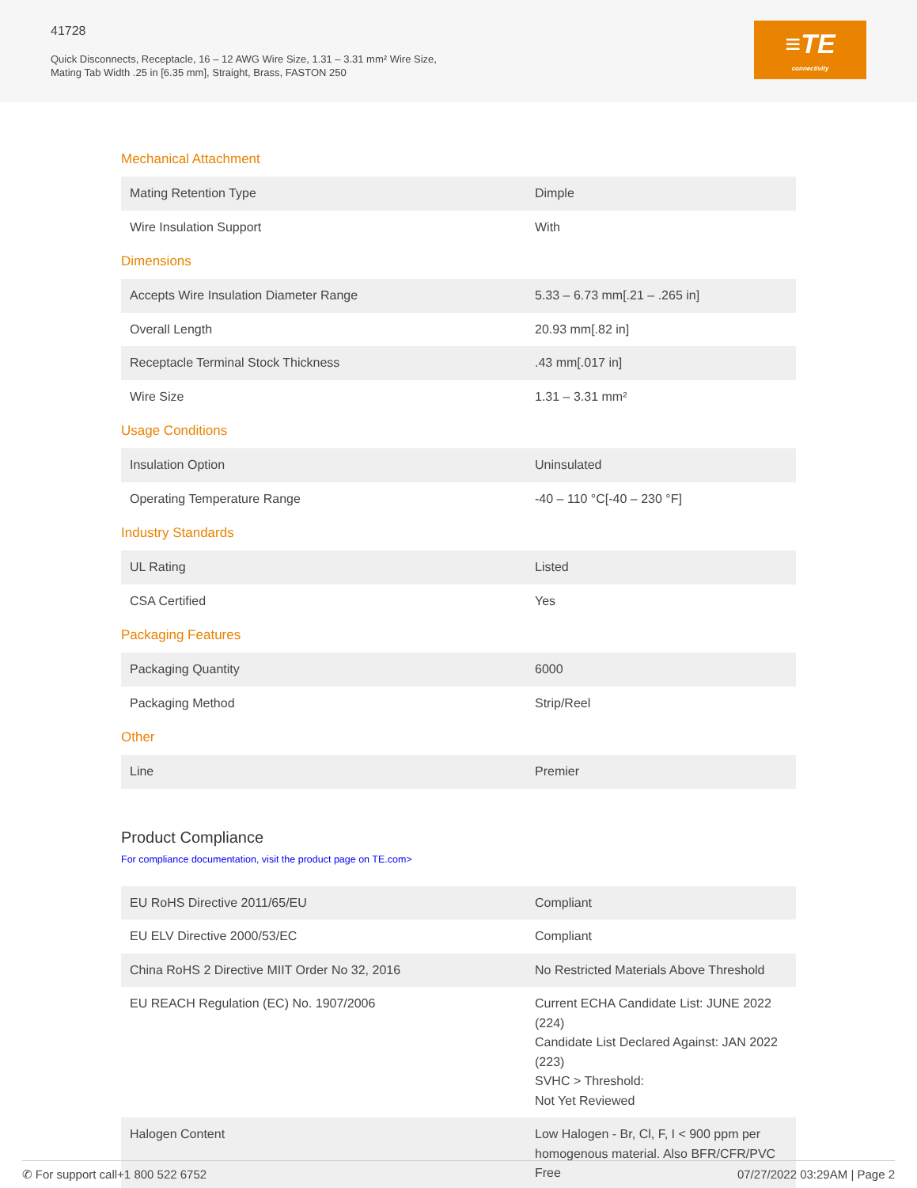41728
Quick Disconnects, Receptacle, 16 – 12 AWG Wire Size, 1.31 – 3.31 mm² Wire Size,
Mating Tab Width .25 in [6.35 mm], Straight, Brass, FASTON 250
≡TE
connectivity
Mechanical Attachment
| Mating Retention Type | Dimple |
| Wire Insulation Support | With |
Dimensions
| Accepts Wire Insulation Diameter Range | 5.33 – 6.73 mm[.21 – .265 in] |
| Overall Length | 20.93 mm[.82 in] |
| Receptacle Terminal Stock Thickness | .43 mm[.017 in] |
| Wire Size | 1.31 – 3.31 mm² |
Usage Conditions
| Insulation Option | Uninsulated |
| Operating Temperature Range | -40 – 110 °C[-40 – 230 °F] |
Industry Standards
| UL Rating | Listed |
| CSA Certified | Yes |
Packaging Features
| Packaging Quantity | 6000 |
| Packaging Method | Strip/Reel |
Other
| Line | Premier |
Product Compliance
For compliance documentation, visit the product page on TE.com>
| EU RoHS Directive 2011/65/EU | Compliant |
| EU ELV Directive 2000/53/EC | Compliant |
| China RoHS 2 Directive MIIT Order No 32, 2016 | No Restricted Materials Above Threshold |
| EU REACH Regulation (EC) No. 1907/2006 | Current ECHA Candidate List: JUNE 2022 (224) Candidate List Declared Against: JAN 2022 (223) SVHC > Threshold: Not Yet Reviewed |
| Halogen Content | Low Halogen - Br, Cl, F, I < 900 ppm per homogenous material. Also BFR/CFR/PVC Free |
✆ For support call+1 800 522 6752 07/27/2022 03:29AM | Page 2